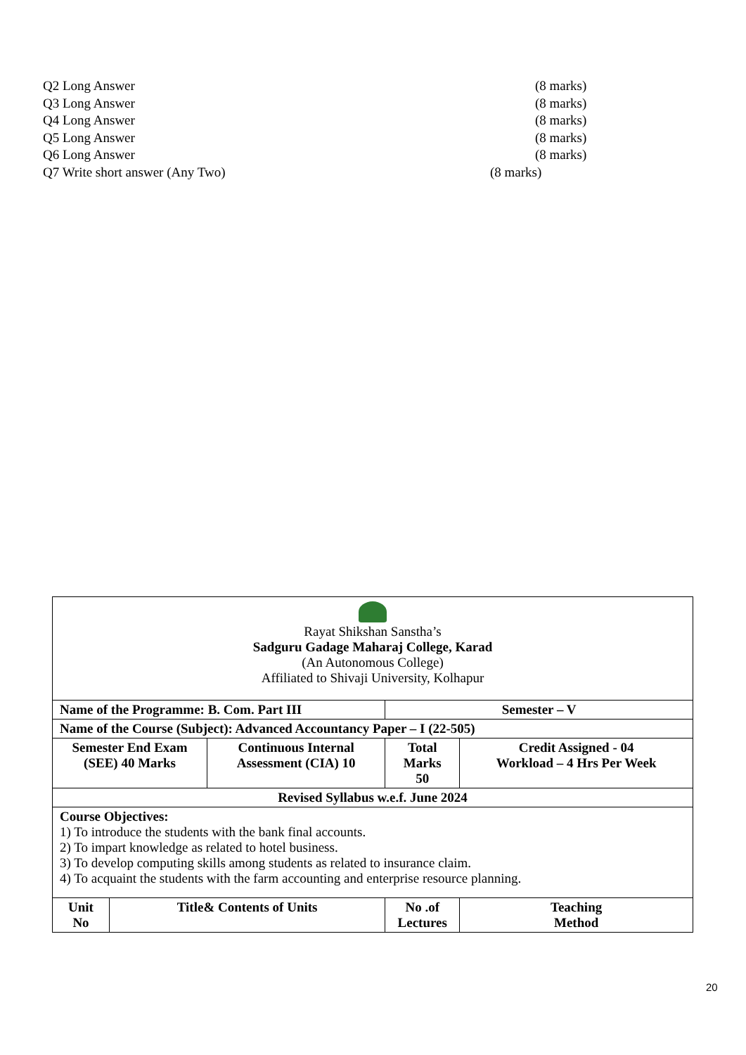Q2 Long Answer (8 marks)
Q3 Long Answer (8 marks)
Q4 Long Answer (8 marks)
Q5 Long Answer (8 marks)
Q6 Long Answer (8 marks)
Q7 Write short answer (Any Two) (8 marks)
| Rayat Shikshan Sanstha’s Sadguru Gadage Maharaj College, Karad (An Autonomous College) Affiliated to Shivaji University, Kolhapur | | | | |
| Name of the Programme: B. Com. Part III | | | Semester – V | |
| Name of the Course (Subject): Advanced Accountancy Paper – I (22-505) | | | | |
| Semester End Exam (SEE) 40 Marks | | Continuous Internal Assessment (CIA) 10 | Total Marks 50 | Credit Assigned - 04 Workload – 4 Hrs Per Week |
| Revised Syllabus w.e.f. June 2024 | | | | |
| Course Objectives: 1) To introduce the students with the bank final accounts. 2) To impart knowledge as related to hotel business. 3) To develop computing skills among students as related to insurance claim. 4) To acquaint the students with the farm accounting and enterprise resource planning. | | | | |
| Unit No | Title& Contents of Units | | No .of Lectures | Teaching Method |
20